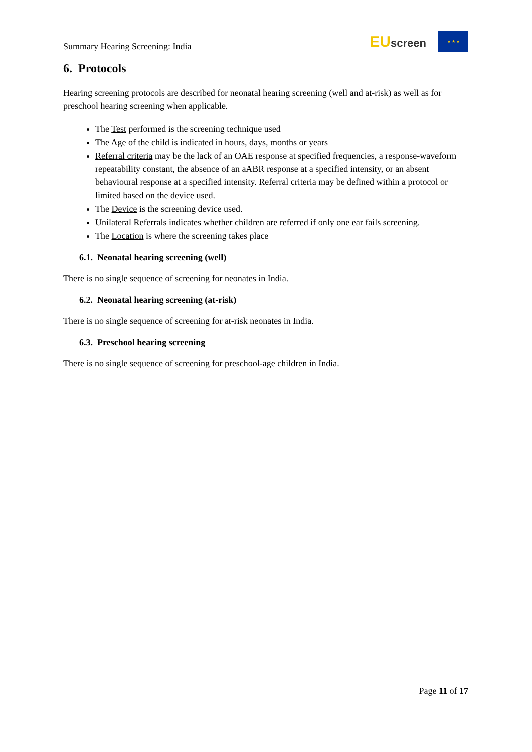Summary Hearing Screening: India
EUscreen
★ ★ ★
6. Protocols
Hearing screening protocols are described for neonatal hearing screening (well and at-risk) as well as for preschool hearing screening when applicable.
The Test performed is the screening technique used
The Age of the child is indicated in hours, days, months or years
Referral criteria may be the lack of an OAE response at specified frequencies, a response-waveform repeatability constant, the absence of an aABR response at a specified intensity, or an absent behavioural response at a specified intensity. Referral criteria may be defined within a protocol or limited based on the device used.
The Device is the screening device used.
Unilateral Referrals indicates whether children are referred if only one ear fails screening.
The Location is where the screening takes place
6.1. Neonatal hearing screening (well)
There is no single sequence of screening for neonates in India.
6.2. Neonatal hearing screening (at-risk)
There is no single sequence of screening for at-risk neonates in India.
6.3. Preschool hearing screening
There is no single sequence of screening for preschool-age children in India.
Page 11 of 17